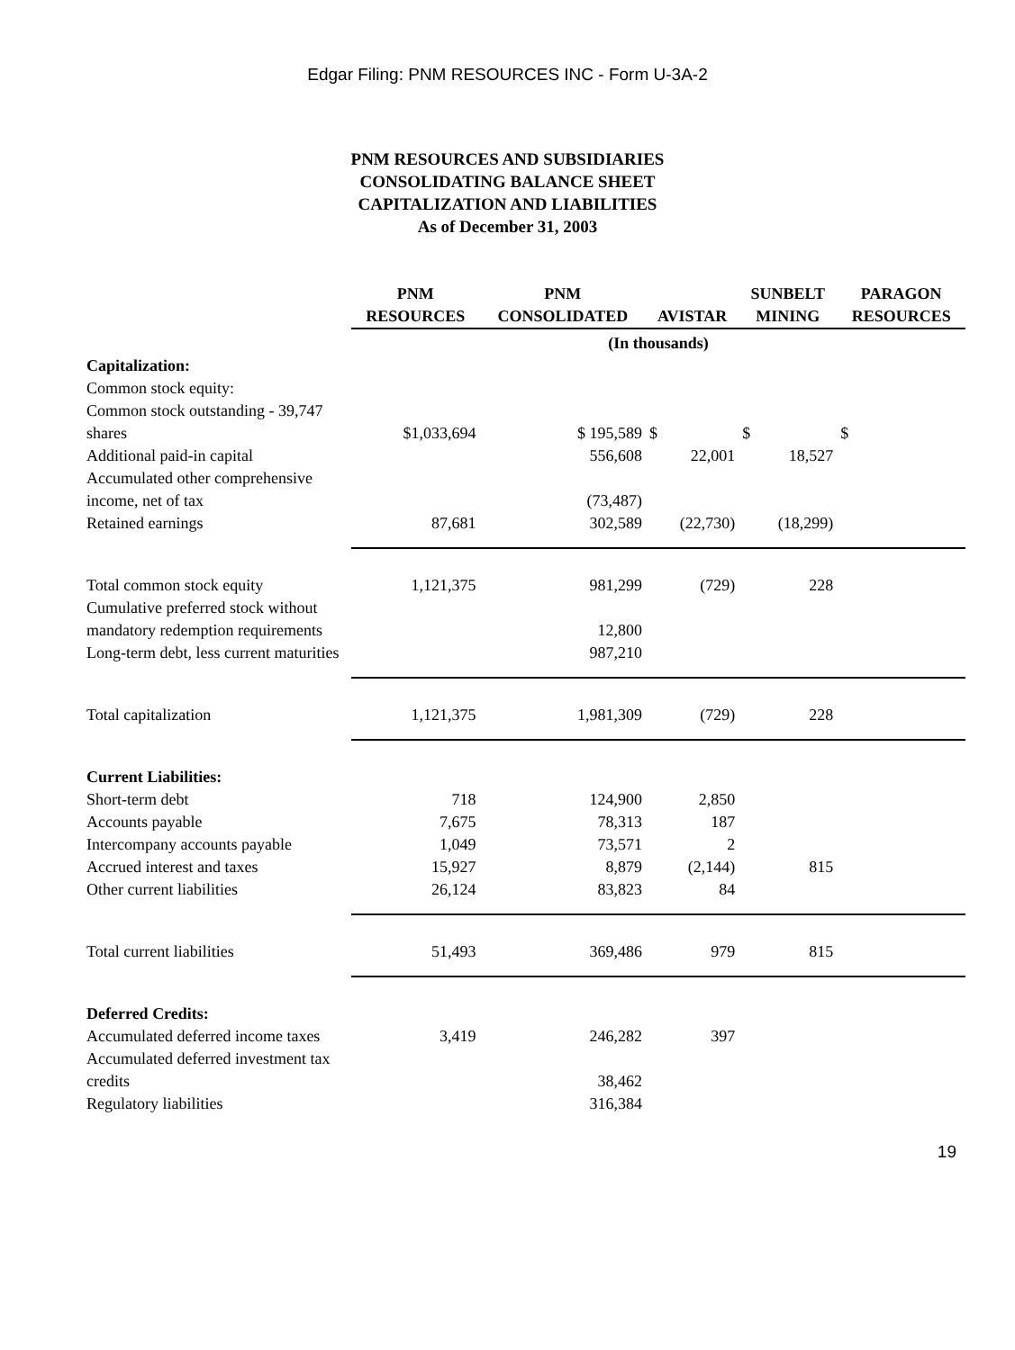Edgar Filing: PNM RESOURCES INC - Form U-3A-2
PNM RESOURCES AND SUBSIDIARIES
CONSOLIDATING BALANCE SHEET
CAPITALIZATION AND LIABILITIES
As of December 31, 2003
| | PNM RESOURCES | PNM CONSOLIDATED | AVISTAR | SUNBELT MINING | PARAGON RESOURCES |
| | | (In thousands) | | | |
| Capitalization: | | | | | |
| Common stock equity: | | | | | |
| Common stock outstanding - 39,747 shares | $1,033,694 | $ 195,589 | $ | $ | $ |
| Additional paid-in capital | | 556,608 | 22,001 | 18,527 | |
| Accumulated other comprehensive income, net of tax | | (73,487) | | | |
| Retained earnings | 87,681 | 302,589 | (22,730) | (18,299) | |
| Total common stock equity | 1,121,375 | 981,299 | (729) | 228 | |
| Cumulative preferred stock without mandatory redemption requirements | | 12,800 | | | |
| Long-term debt, less current maturities | | 987,210 | | | |
| Total capitalization | 1,121,375 | 1,981,309 | (729) | 228 | |
| Current Liabilities: | | | | | |
| Short-term debt | 718 | 124,900 | 2,850 | | |
| Accounts payable | 7,675 | 78,313 | 187 | | |
| Intercompany accounts payable | 1,049 | 73,571 | 2 | | |
| Accrued interest and taxes | 15,927 | 8,879 | (2,144) | 815 | |
| Other current liabilities | 26,124 | 83,823 | 84 | | |
| Total current liabilities | 51,493 | 369,486 | 979 | 815 | |
| Deferred Credits: | | | | | |
| Accumulated deferred income taxes | 3,419 | 246,282 | 397 | | |
| Accumulated deferred investment tax credits | | 38,462 | | | |
| Regulatory liabilities | | 316,384 | | | |
19